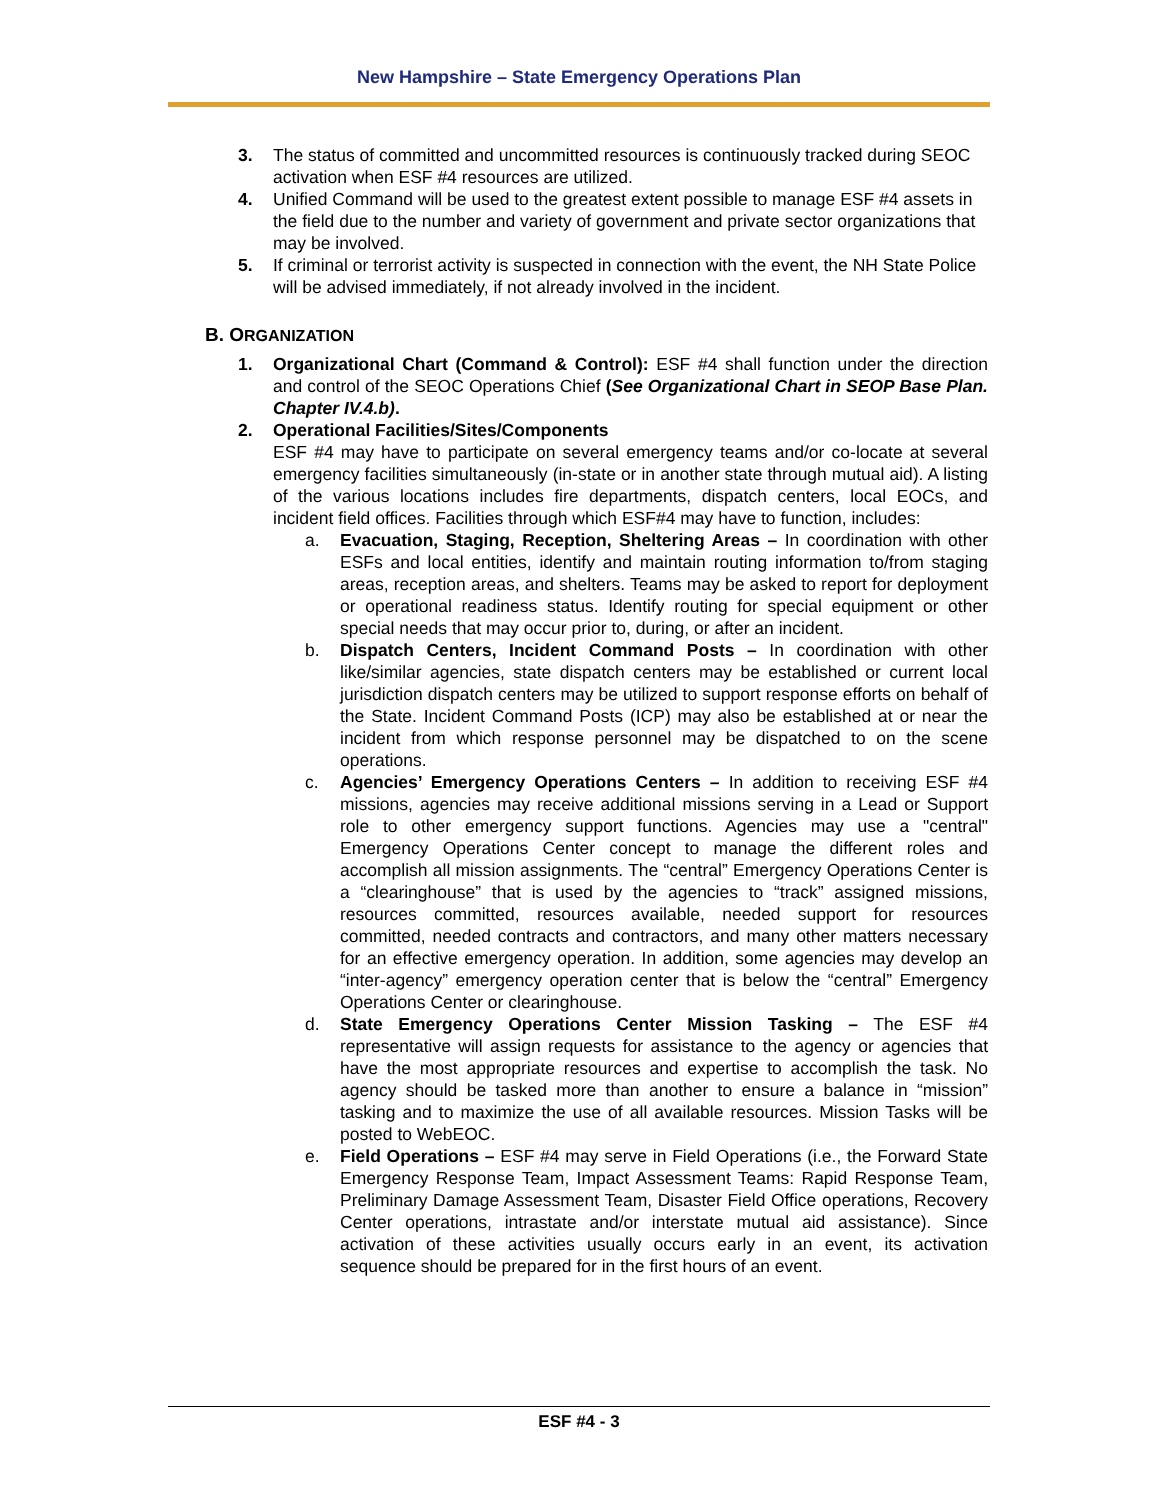New Hampshire – State Emergency Operations Plan
3. The status of committed and uncommitted resources is continuously tracked during SEOC activation when ESF #4 resources are utilized.
4. Unified Command will be used to the greatest extent possible to manage ESF #4 assets in the field due to the number and variety of government and private sector organizations that may be involved.
5. If criminal or terrorist activity is suspected in connection with the event, the NH State Police will be advised immediately, if not already involved in the incident.
B. ORGANIZATION
1. Organizational Chart (Command & Control): ESF #4 shall function under the direction and control of the SEOC Operations Chief (See Organizational Chart in SEOP Base Plan. Chapter IV.4.b).
2. Operational Facilities/Sites/Components
ESF #4 may have to participate on several emergency teams and/or co-locate at several emergency facilities simultaneously (in-state or in another state through mutual aid). A listing of the various locations includes fire departments, dispatch centers, local EOCs, and incident field offices. Facilities through which ESF#4 may have to function, includes:
a. Evacuation, Staging, Reception, Sheltering Areas – In coordination with other ESFs and local entities, identify and maintain routing information to/from staging areas, reception areas, and shelters. Teams may be asked to report for deployment or operational readiness status. Identify routing for special equipment or other special needs that may occur prior to, during, or after an incident.
b. Dispatch Centers, Incident Command Posts – In coordination with other like/similar agencies, state dispatch centers may be established or current local jurisdiction dispatch centers may be utilized to support response efforts on behalf of the State. Incident Command Posts (ICP) may also be established at or near the incident from which response personnel may be dispatched to on the scene operations.
c. Agencies’ Emergency Operations Centers – In addition to receiving ESF #4 missions, agencies may receive additional missions serving in a Lead or Support role to other emergency support functions. Agencies may use a "central" Emergency Operations Center concept to manage the different roles and accomplish all mission assignments. The “central” Emergency Operations Center is a “clearinghouse” that is used by the agencies to “track” assigned missions, resources committed, resources available, needed support for resources committed, needed contracts and contractors, and many other matters necessary for an effective emergency operation. In addition, some agencies may develop an “inter-agency” emergency operation center that is below the “central” Emergency Operations Center or clearinghouse.
d. State Emergency Operations Center Mission Tasking – The ESF #4 representative will assign requests for assistance to the agency or agencies that have the most appropriate resources and expertise to accomplish the task. No agency should be tasked more than another to ensure a balance in “mission” tasking and to maximize the use of all available resources. Mission Tasks will be posted to WebEOC.
e. Field Operations – ESF #4 may serve in Field Operations (i.e., the Forward State Emergency Response Team, Impact Assessment Teams: Rapid Response Team, Preliminary Damage Assessment Team, Disaster Field Office operations, Recovery Center operations, intrastate and/or interstate mutual aid assistance). Since activation of these activities usually occurs early in an event, its activation sequence should be prepared for in the first hours of an event.
ESF #4 - 3